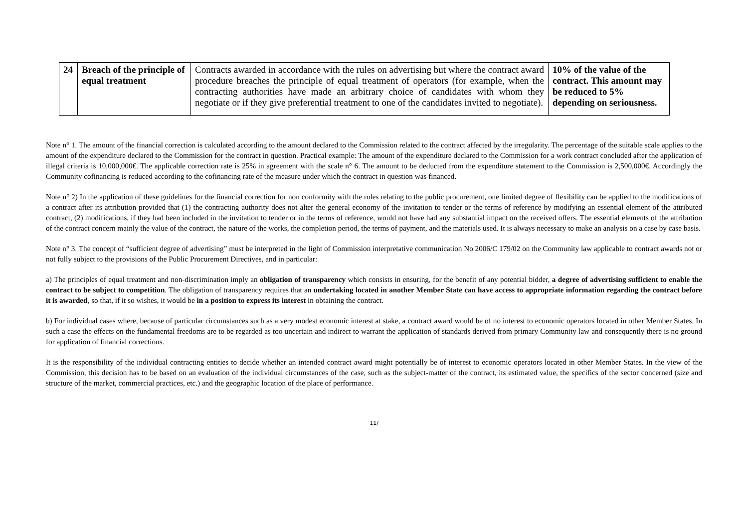| 24 | Breach of the principle of equal treatment | Contracts awarded in accordance with the rules on advertising but where the contract award procedure breaches the principle of equal treatment of operators (for example, when the contracting authorities have made an arbitrary choice of candidates with whom they negotiate or if they give preferential treatment to one of the candidates invited to negotiate). | 10% of the value of the contract. This amount may be reduced to 5% depending on seriousness. |
Note n° 1. The amount of the financial correction is calculated according to the amount declared to the Commission related to the contract affected by the irregularity. The percentage of the suitable scale applies to the amount of the expenditure declared to the Commission for the contract in question. Practical example: The amount of the expenditure declared to the Commission for a work contract concluded after the application of illegal criteria is 10,000,000€. The applicable correction rate is 25% in agreement with the scale n° 6. The amount to be deducted from the expenditure statement to the Commission is 2,500,000€. Accordingly the Community cofinancing is reduced according to the cofinancing rate of the measure under which the contract in question was financed.
Note n° 2) In the application of these guidelines for the financial correction for non conformity with the rules relating to the public procurement, one limited degree of flexibility can be applied to the modifications of a contract after its attribution provided that (1) the contracting authority does not alter the general economy of the invitation to tender or the terms of reference by modifying an essential element of the attributed contract, (2) modifications, if they had been included in the invitation to tender or in the terms of reference, would not have had any substantial impact on the received offers. The essential elements of the attribution of the contract concern mainly the value of the contract, the nature of the works, the completion period, the terms of payment, and the materials used. It is always necessary to make an analysis on a case by case basis.
Note n° 3. The concept of “sufficient degree of advertising” must be interpreted in the light of Commission interpretative communication No 2006/C 179/02 on the Community law applicable to contract awards not or not fully subject to the provisions of the Public Procurement Directives, and in particular:
a) The principles of equal treatment and non-discrimination imply an obligation of transparency which consists in ensuring, for the benefit of any potential bidder, a degree of advertising sufficient to enable the contract to be subject to competition. The obligation of transparency requires that an undertaking located in another Member State can have access to appropriate information regarding the contract before it is awarded, so that, if it so wishes, it would be in a position to express its interest in obtaining the contract.
b) For individual cases where, because of particular circumstances such as a very modest economic interest at stake, a contract award would be of no interest to economic operators located in other Member States. In such a case the effects on the fundamental freedoms are to be regarded as too uncertain and indirect to warrant the application of standards derived from primary Community law and consequently there is no ground for application of financial corrections.
It is the responsibility of the individual contracting entities to decide whether an intended contract award might potentially be of interest to economic operators located in other Member States. In the view of the Commission, this decision has to be based on an evaluation of the individual circumstances of the case, such as the subject-matter of the contract, its estimated value, the specifics of the sector concerned (size and structure of the market, commercial practices, etc.) and the geographic location of the place of performance.
11/